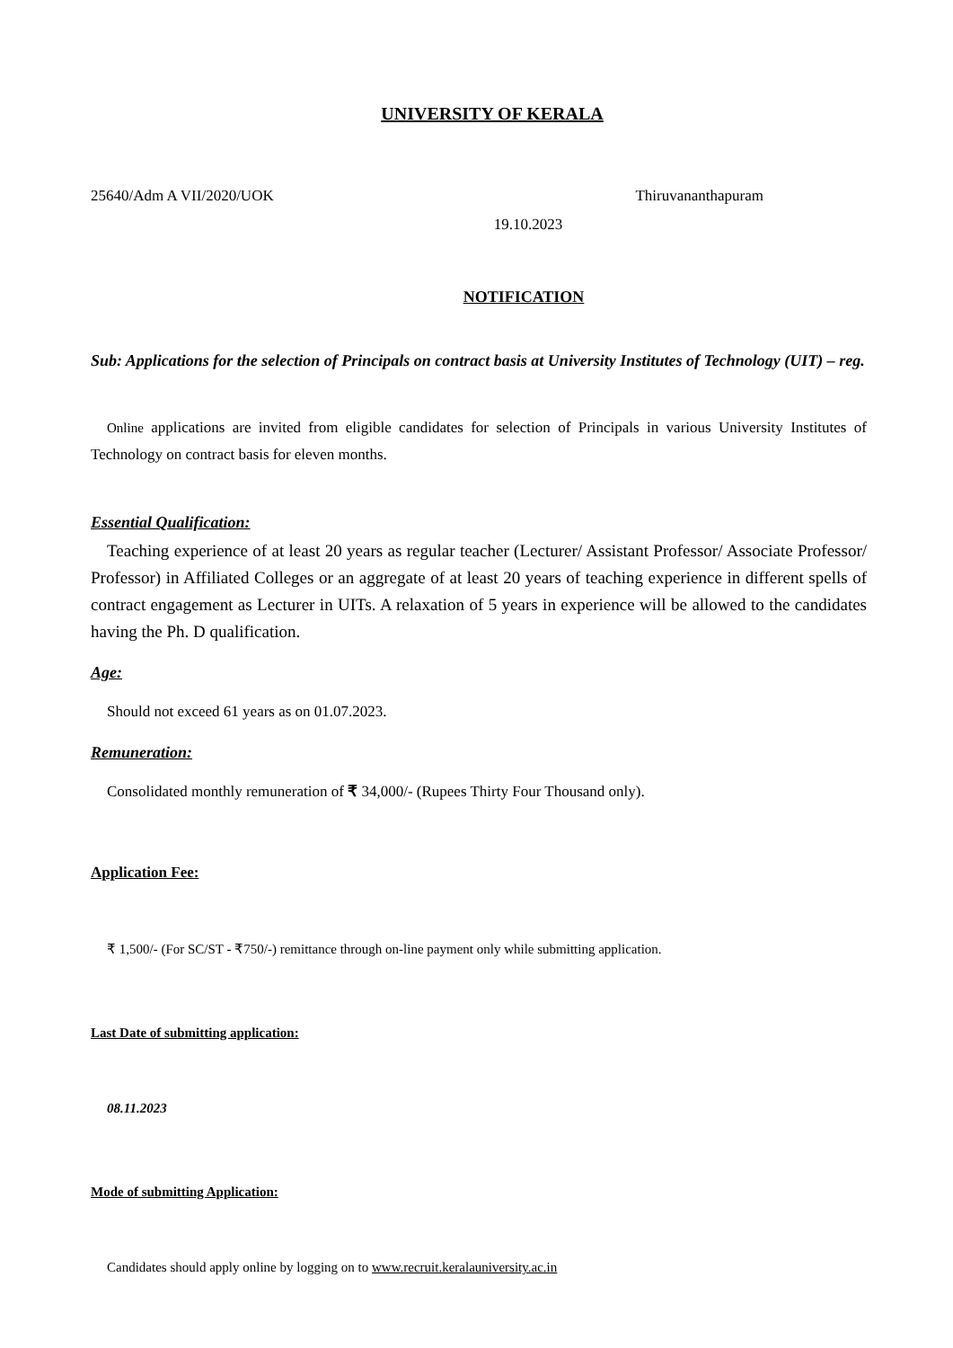UNIVERSITY OF KERALA
25640/Adm A VII/2020/UOK Thiruvananthapuram
19.10.2023
NOTIFICATION
Sub: Applications for the selection of Principals on contract basis at University Institutes of Technology (UIT) – reg.
Online applications are invited from eligible candidates for selection of Principals in various University Institutes of Technology on contract basis for eleven months.
Essential Qualification:
Teaching experience of at least 20 years as regular teacher (Lecturer/ Assistant Professor/ Associate Professor/ Professor) in Affiliated Colleges or an aggregate of at least 20 years of teaching experience in different spells of contract engagement as Lecturer in UITs. A relaxation of 5 years in experience will be allowed to the candidates having the Ph. D qualification.
Age:
Should not exceed 61 years as on 01.07.2023.
Remuneration:
Consolidated monthly remuneration of ₹ 34,000/- (Rupees Thirty Four Thousand only).
Application Fee:
₹ 1,500/- (For SC/ST - ₹750/-) remittance through on-line payment only while submitting application.
Last Date of submitting application:
08.11.2023
Mode of submitting Application:
Candidates should apply online by logging on to www.recruit.keralauniversity.ac.in